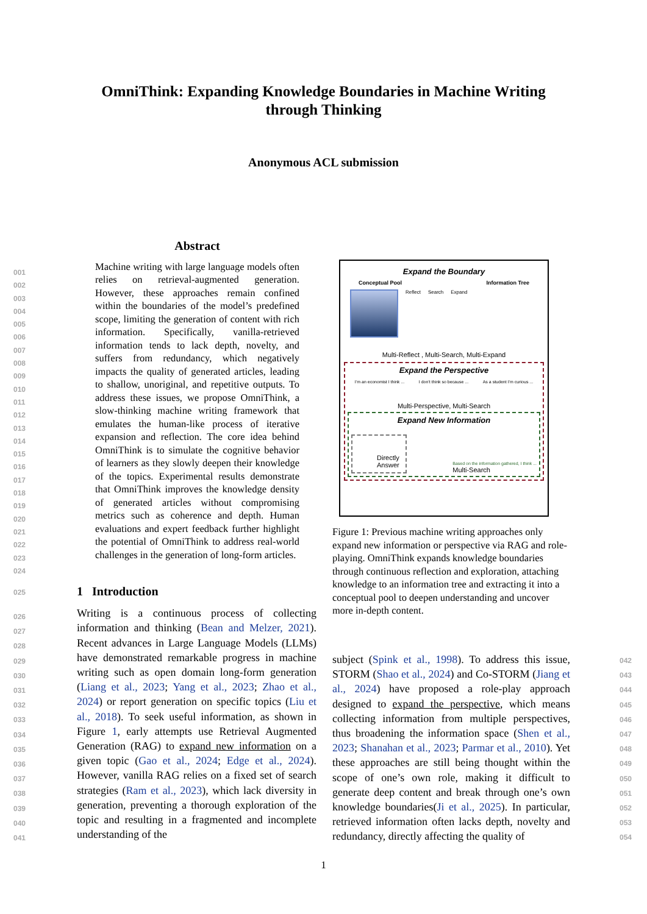OmniThink: Expanding Knowledge Boundaries in Machine Writing
through Thinking
Anonymous ACL submission
Abstract
Machine writing with large language models often relies on retrieval-augmented generation. However, these approaches remain confined within the boundaries of the model’s predefined scope, limiting the generation of content with rich information. Specifically, vanilla-retrieved information tends to lack depth, novelty, and suffers from redundancy, which negatively impacts the quality of generated articles, leading to shallow, unoriginal, and repetitive outputs. To address these issues, we propose OmniThink, a slow-thinking machine writing framework that emulates the human-like process of iterative expansion and reflection. The core idea behind OmniThink is to simulate the cognitive behavior of learners as they slowly deepen their knowledge of the topics. Experimental results demonstrate that OmniThink improves the knowledge density of generated articles without compromising metrics such as coherence and depth. Human evaluations and expert feedback further highlight the potential of OmniThink to address real-world challenges in the generation of long-form articles.
001
002
003
004
005
006
007
008
009
010
011
012
013
014
015
016
017
018
019
020
021
022
023
024
025
026
027
028
029
030
031
032
033
034
035
036
037
038
039
040
041
042
043
044
045
046
047
048
049
050
051
052
053
054
1 Introduction
Writing is a continuous process of collecting information and thinking (Bean and Melzer, 2021). Recent advances in Large Language Models (LLMs) have demonstrated remarkable progress in machine writing such as open domain long-form generation (Liang et al., 2023; Yang et al., 2023; Zhao et al., 2024) or report generation on specific topics (Liu et al., 2018). To seek useful information, as shown in Figure 1, early attempts use Retrieval Augmented Generation (RAG) to expand new information on a given topic (Gao et al., 2024; Edge et al., 2024). However, vanilla RAG relies on a fixed set of search strategies (Ram et al., 2023), which lack diversity in generation, preventing a thorough exploration of the topic and resulting in a fragmented and incomplete understanding of the
Expand the Boundary
Conceptual Pool Information Tree
Reflect Search Expand
Multi-Reflect , Multi-Search, Multi-Expand
Expand the Perspective
I’m an economist I think ... I don’t think so because ... As a student I’m curious ...
Multi-Perspective, Multi-Search
Expand New Information
Directly
Answer
Based on the information gathered, I think ...
Multi-Search
Figure 1: Previous machine writing approaches only expand new information or perspective via RAG and role-playing. OmniThink expands knowledge boundaries through continuous reflection and exploration, attaching knowledge to an information tree and extracting it into a conceptual pool to deepen understanding and uncover more in-depth content.
subject (Spink et al., 1998). To address this issue, STORM (Shao et al., 2024) and Co-STORM (Jiang et al., 2024) have proposed a role-play approach designed to expand the perspective, which means collecting information from multiple perspectives, thus broadening the information space (Shen et al., 2023; Shanahan et al., 2023; Parmar et al., 2010). Yet these approaches are still being thought within the scope of one’s own role, making it difficult to generate deep content and break through one’s own knowledge boundaries(Ji et al., 2025). In particular, retrieved information often lacks depth, novelty and redundancy, directly affecting the quality of
1